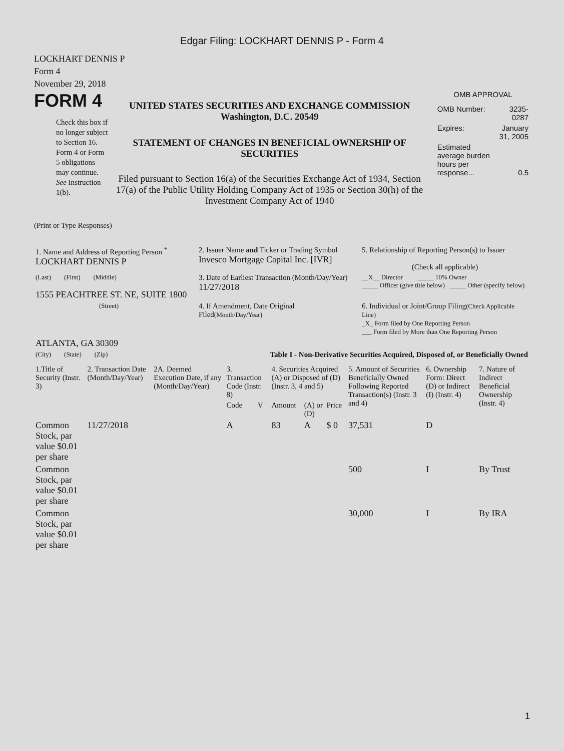Edgar Filing: LOCKHART DENNIS P - Form 4
LOCKHART DENNIS P
Form 4
November 29, 2018
FORM 4
Check this box if no longer subject to Section 16. Form 4 or Form 5 obligations may continue. See Instruction 1(b).
UNITED STATES SECURITIES AND EXCHANGE COMMISSION
Washington, D.C. 20549
STATEMENT OF CHANGES IN BENEFICIAL OWNERSHIP OF SECURITIES
Filed pursuant to Section 16(a) of the Securities Exchange Act of 1934, Section 17(a) of the Public Utility Holding Company Act of 1935 or Section 30(h) of the Investment Company Act of 1940
OMB APPROVAL
| OMB Number: | 3235-0287 |
| Expires: | January 31, 2005 |
| Estimated average burden hours per response... | 0.5 |
(Print or Type Responses)
| 1. Name and Address of Reporting Person <sup>*</sup> LOCKHART DENNIS P | 2. Issuer Name and Ticker or Trading Symbol Invesco Mortgage Capital Inc. [IVR] | 5. Relationship of Reporting Person(s) to Issuer (Check all applicable) |
| (Last) (First) (Middle) 1555 PEACHTREE ST. NE, SUITE 1800 | 3. Date of Earliest Transaction (Month/Day/Year) 11/27/2018 | __X__ Director _____ 10% Owner _____ Officer (give title below) _____ Other (specify below) |
| (Street) | 4. If Amendment, Date Original Filed (Month/Day/Year) | 6. Individual or Joint/Group Filing (Check Applicable Line) _X_ Form filed by One Reporting Person ___ Form filed by More than One Reporting Person |
| ATLANTA, GA 30309 (City) (State) (Zip) | Table I - Non-Derivative Securities Acquired, Disposed of, or Beneficially Owned | |
| 1.Title of Security (Instr. 3) | 2. Transaction Date (Month/Day/Year) | 2A. Deemed Execution Date, if any (Month/Day/Year) | 3. Transaction Code (Instr. 8) | | 4. Securities Acquired (A) or Disposed of (D) (Instr. 3, 4 and 5) | | | 5. Amount of Securities Beneficially Owned Following Reported Transaction(s) (Instr. 3 and 4) | 6. Ownership Form: Direct (D) or Indirect (I) (Instr. 4) | 7. Nature of Indirect Beneficial Ownership (Instr. 4) |
| --- | --- | --- | --- | --- | --- | --- | --- | --- | --- | --- |
| | | | Code | V | Amount | (A) or (D) | Price | | | |
| Common Stock, par value $0.01 per share | 11/27/2018 | | A | | 83 | A | $ 0 | 37,531 | D | |
| Common Stock, par value $0.01 per share | | | | | | | | 500 | I | By Trust |
| Common Stock, par value $0.01 per share | | | | | | | | 30,000 | I | By IRA |
1